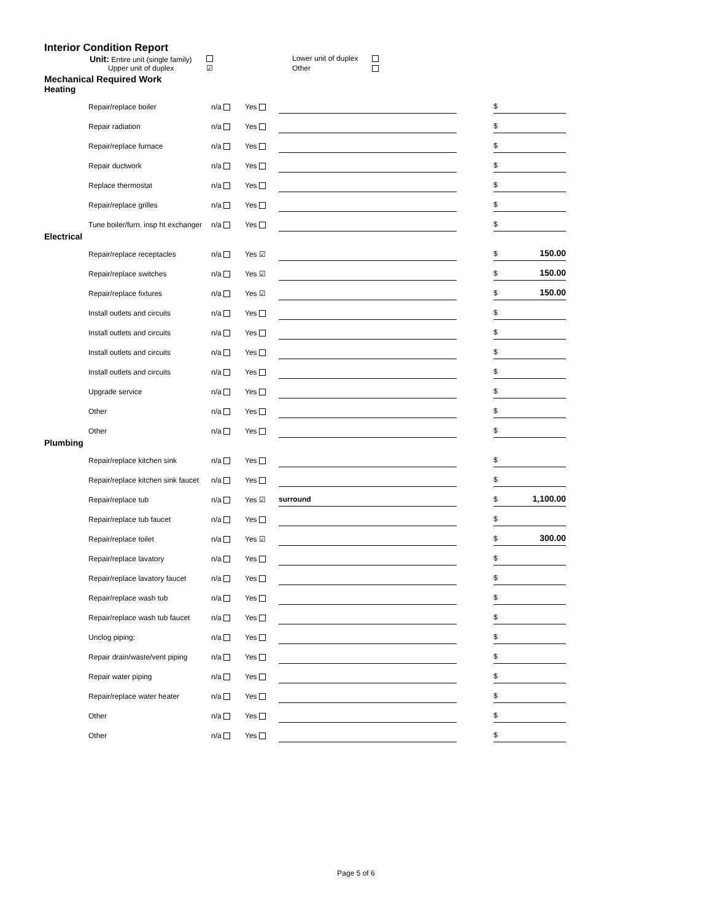Interior Condition Report
Unit: Entire unit (single family)
Lower unit of duplex
Upper unit of duplex
☑
Other
Mechanical Required Work
Heating
| Repair/replace boiler | n/a | Yes | | | $ | |
| Repair radiation | n/a | Yes | | | $ | |
| Repair/replace furnace | n/a | Yes | | | $ | |
| Repair ductwork | n/a | Yes | | | $ | |
| Replace thermostat | n/a | Yes | | | $ | |
| Repair/replace grilles | n/a | Yes | | | $ | |
| Tune boiler/furn. insp ht exchanger | n/a | Yes | | | $ | |
Electrical
| Repair/replace receptacles | n/a | Yes ☑ | | | $ | 150.00 |
| Repair/replace switches | n/a | Yes ☑ | | | $ | 150.00 |
| Repair/replace fixtures | n/a | Yes ☑ | | | $ | 150.00 |
| Install outlets and circuits | n/a | Yes | | | $ | |
| Install outlets and circuits | n/a | Yes | | | $ | |
| Install outlets and circuits | n/a | Yes | | | $ | |
| Install outlets and circuits | n/a | Yes | | | $ | |
| Upgrade service | n/a | Yes | | | $ | |
| Other | n/a | Yes | | | $ | |
| Other | n/a | Yes | | | $ | |
Plumbing
| Repair/replace kitchen sink | n/a | Yes | | | $ | |
| Repair/replace kitchen sink faucet | n/a | Yes | | | $ | |
| Repair/replace tub | n/a | Yes ☑ | surround | | $ | 1,100.00 |
| Repair/replace tub faucet | n/a | Yes | | | $ | |
| Repair/replace toilet | n/a | Yes ☑ | | | $ | 300.00 |
| Repair/replace lavatory | n/a | Yes | | | $ | |
| Repair/replace lavatory faucet | n/a | Yes | | | $ | |
| Repair/replace wash tub | n/a | Yes | | | $ | |
| Repair/replace wash tub faucet | n/a | Yes | | | $ | |
| Unclog piping: | n/a | Yes | | | $ | |
| Repair drain/waste/vent piping | n/a | Yes | | | $ | |
| Repair water piping | n/a | Yes | | | $ | |
| Repair/replace water heater | n/a | Yes | | | $ | |
| Other | n/a | Yes | | | $ | |
| Other | n/a | Yes | | | $ | |
Page 5 of 6